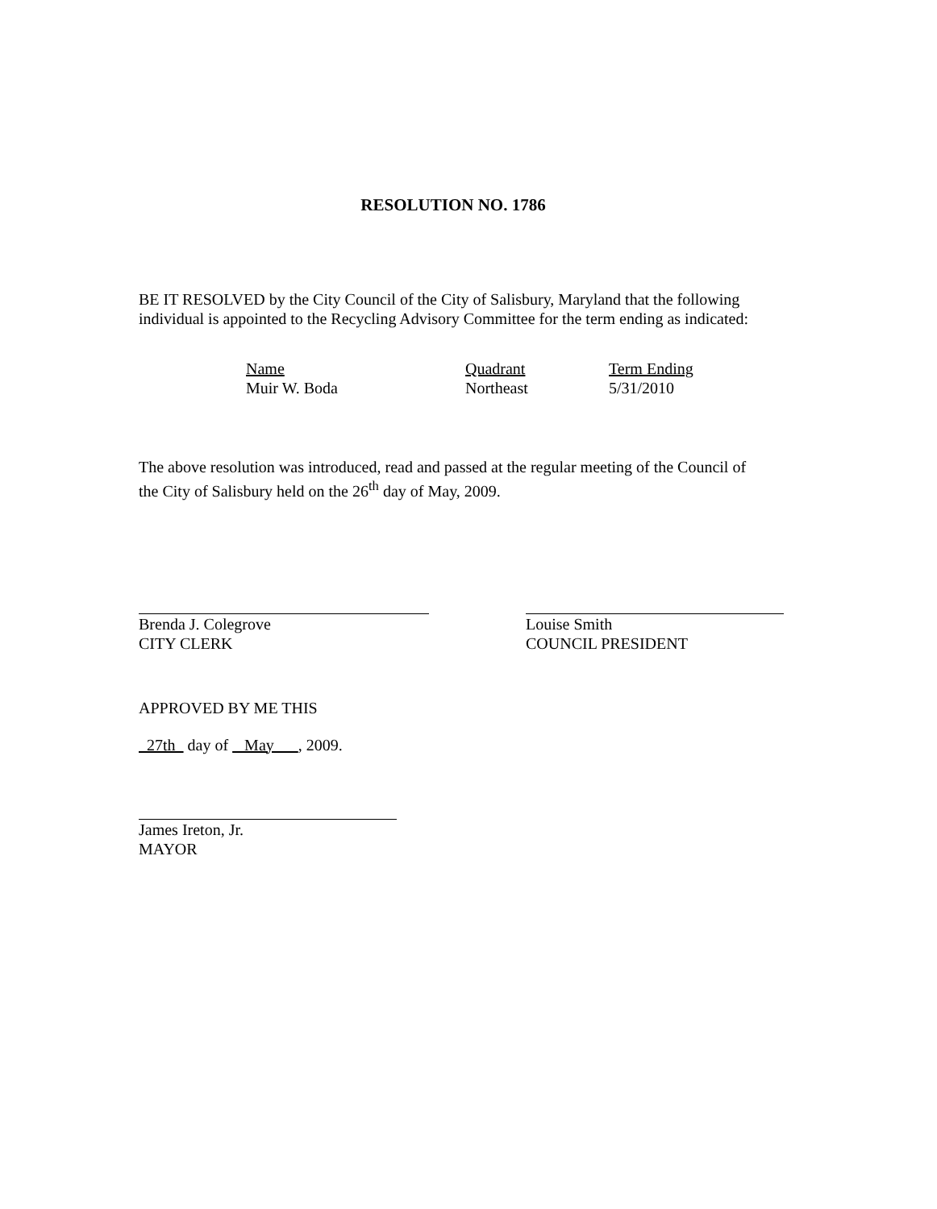RESOLUTION NO. 1786
BE IT RESOLVED by the City Council of the City of Salisbury, Maryland that the following individual is appointed to the Recycling Advisory Committee for the term ending as indicated:
| Name | Quadrant | Term Ending |
| --- | --- | --- |
| Muir W. Boda | Northeast | 5/31/2010 |
The above resolution was introduced, read and passed at the regular meeting of the Council of the City of Salisbury held on the 26<sup>th</sup> day of May, 2009.
Brenda J. Colegrove
CITY CLERK
Louise Smith
COUNCIL PRESIDENT
APPROVED BY ME THIS
27th day of May , 2009.
James Ireton, Jr.
MAYOR